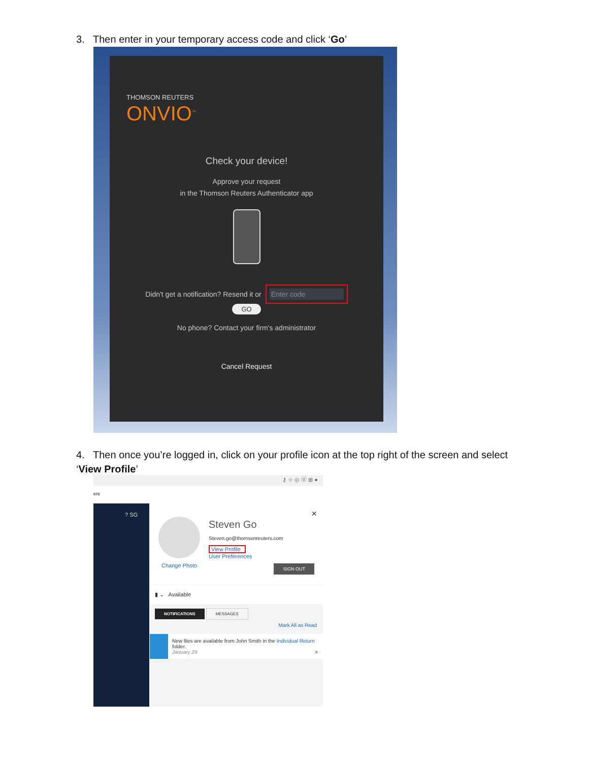3. Then enter in your temporary access code and click ‘Go’
THOMSON REUTERS
ONVIO<sup>™</sup>
Check your device!
Approve your request
in the Thomson Reuters Authenticator app
Didn't get a notification? Resend it or Enter code
GO
No phone? Contact your firm's administrator
Cancel Request
4. Then once you’re logged in, click on your profile icon at the top right of the screen and select ‘View Profile’
⚷ ☆ ◎ Ⓥ ⊞ ●
ers
? SG
Change Photo
Steven Go
Steven.go@thomsonreuters.com
View Profile
User Preferences
×
SIGN OUT
▮ ⌄ Available
NOTIFICATIONS MESSAGES
Mark All as Read
New files are available from John Smith in the Individual Return folder.
January 29 ×